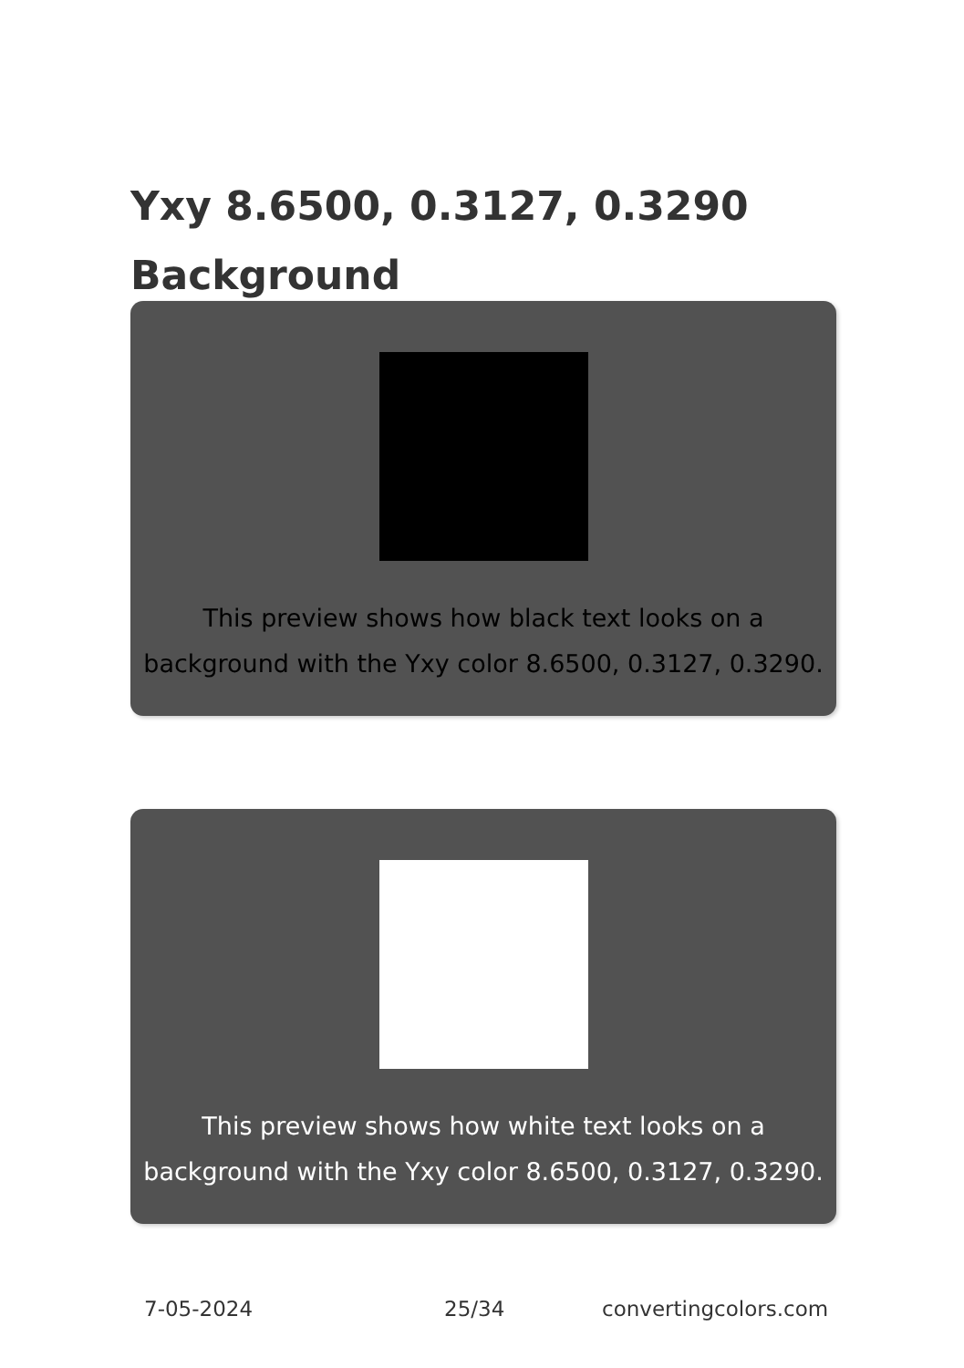Yxy 8.6500, 0.3127, 0.3290
Background
This preview shows how black text looks on a background with the Yxy color 8.6500, 0.3127, 0.3290.
This preview shows how white text looks on a background with the Yxy color 8.6500, 0.3127, 0.3290.
7-05-2024 25/34 convertingcolors.com